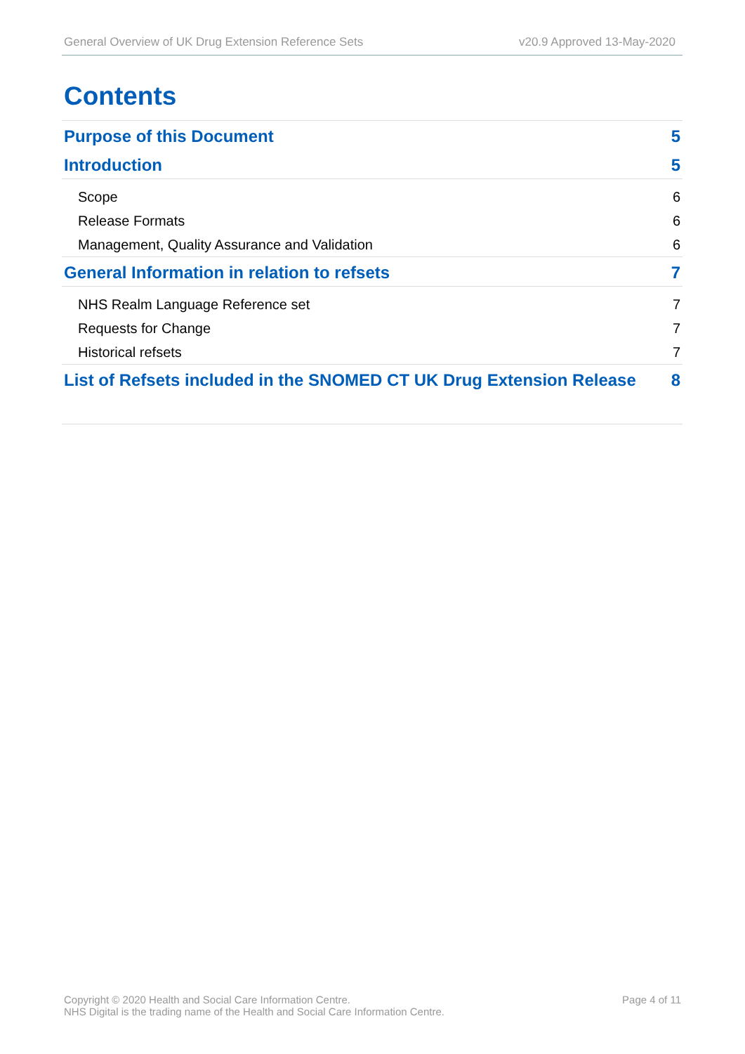General Overview of UK Drug Extension Reference Sets v20.9 Approved 13-May-2020
Contents
Purpose of this Document 5
Introduction 5
Scope 6
Release Formats 6
Management, Quality Assurance and Validation 6
General Information in relation to refsets 7
NHS Realm Language Reference set 7
Requests for Change 7
Historical refsets 7
List of Refsets included in the SNOMED CT UK Drug Extension Release 8
Copyright © 2020 Health and Social Care Information Centre.
NHS Digital is the trading name of the Health and Social Care Information Centre. Page 4 of 11